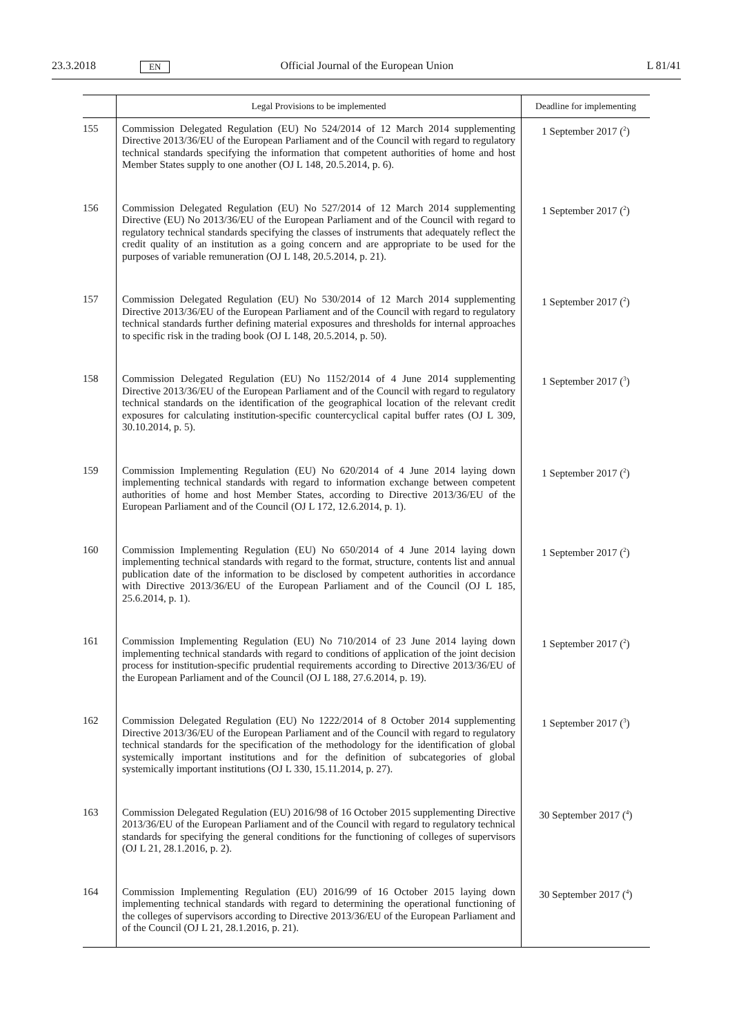23.3.2018 EN Official Journal of the European Union L 81/41
| | Legal Provisions to be implemented | Deadline for implementing |
| --- | --- | --- |
| 155 | Commission Delegated Regulation (EU) No 524/2014 of 12 March 2014 supplementing Directive 2013/36/EU of the European Parliament and of the Council with regard to regulatory technical standards specifying the information that competent authorities of home and host Member States supply to one another (OJ L 148, 20.5.2014, p. 6). | 1 September 2017 (<sup>2</sup>) |
| 156 | Commission Delegated Regulation (EU) No 527/2014 of 12 March 2014 supplementing Directive (EU) No 2013/36/EU of the European Parliament and of the Council with regard to regulatory technical standards specifying the classes of instruments that adequately reflect the credit quality of an institution as a going concern and are appropriate to be used for the purposes of variable remuneration (OJ L 148, 20.5.2014, p. 21). | 1 September 2017 (<sup>2</sup>) |
| 157 | Commission Delegated Regulation (EU) No 530/2014 of 12 March 2014 supplementing Directive 2013/36/EU of the European Parliament and of the Council with regard to regulatory technical standards further defining material exposures and thresholds for internal approaches to specific risk in the trading book (OJ L 148, 20.5.2014, p. 50). | 1 September 2017 (<sup>2</sup>) |
| 158 | Commission Delegated Regulation (EU) No 1152/2014 of 4 June 2014 supplementing Directive 2013/36/EU of the European Parliament and of the Council with regard to regulatory technical standards on the identification of the geographical location of the relevant credit exposures for calculating institution-specific countercyclical capital buffer rates (OJ L 309, 30.10.2014, p. 5). | 1 September 2017 (<sup>3</sup>) |
| 159 | Commission Implementing Regulation (EU) No 620/2014 of 4 June 2014 laying down implementing technical standards with regard to information exchange between competent authorities of home and host Member States, according to Directive 2013/36/EU of the European Parliament and of the Council (OJ L 172, 12.6.2014, p. 1). | 1 September 2017 (<sup>2</sup>) |
| 160 | Commission Implementing Regulation (EU) No 650/2014 of 4 June 2014 laying down implementing technical standards with regard to the format, structure, contents list and annual publication date of the information to be disclosed by competent authorities in accordance with Directive 2013/36/EU of the European Parliament and of the Council (OJ L 185, 25.6.2014, p. 1). | 1 September 2017 (<sup>2</sup>) |
| 161 | Commission Implementing Regulation (EU) No 710/2014 of 23 June 2014 laying down implementing technical standards with regard to conditions of application of the joint decision process for institution-specific prudential requirements according to Directive 2013/36/EU of the European Parliament and of the Council (OJ L 188, 27.6.2014, p. 19). | 1 September 2017 (<sup>2</sup>) |
| 162 | Commission Delegated Regulation (EU) No 1222/2014 of 8 October 2014 supplementing Directive 2013/36/EU of the European Parliament and of the Council with regard to regulatory technical standards for the specification of the methodology for the identification of global systemically important institutions and for the definition of subcategories of global systemically important institutions (OJ L 330, 15.11.2014, p. 27). | 1 September 2017 (<sup>3</sup>) |
| 163 | Commission Delegated Regulation (EU) 2016/98 of 16 October 2015 supplementing Directive 2013/36/EU of the European Parliament and of the Council with regard to regulatory technical standards for specifying the general conditions for the functioning of colleges of supervisors (OJ L 21, 28.1.2016, p. 2). | 30 September 2017 (<sup>4</sup>) |
| 164 | Commission Implementing Regulation (EU) 2016/99 of 16 October 2015 laying down implementing technical standards with regard to determining the operational functioning of the colleges of supervisors according to Directive 2013/36/EU of the European Parliament and of the Council (OJ L 21, 28.1.2016, p. 21). | 30 September 2017 (<sup>4</sup>) |